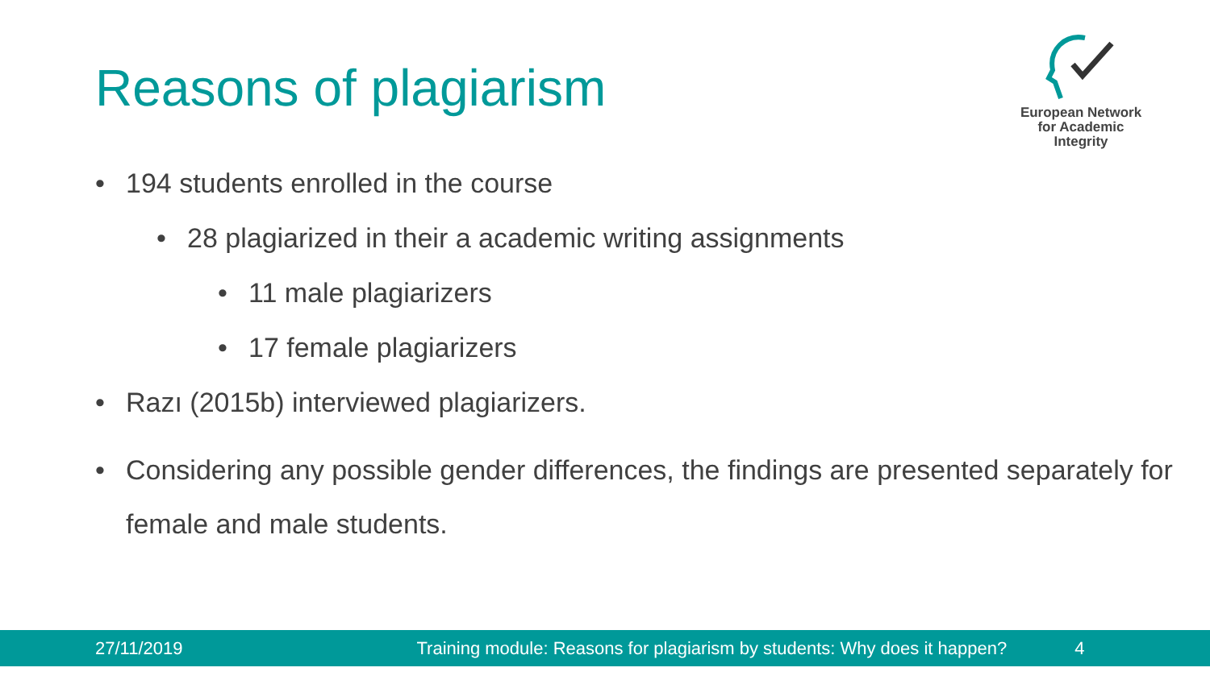Reasons of plagiarism
European Network
for Academic
Integrity
• 194 students enrolled in the course
• 28 plagiarized in their a academic writing assignments
• 11 male plagiarizers
• 17 female plagiarizers
• Razı (2015b) interviewed plagiarizers.
• Considering any possible gender differences, the findings are presented separately for female and male students.
27/11/2019 Training module: Reasons for plagiarism by students: Why does it happen? 4